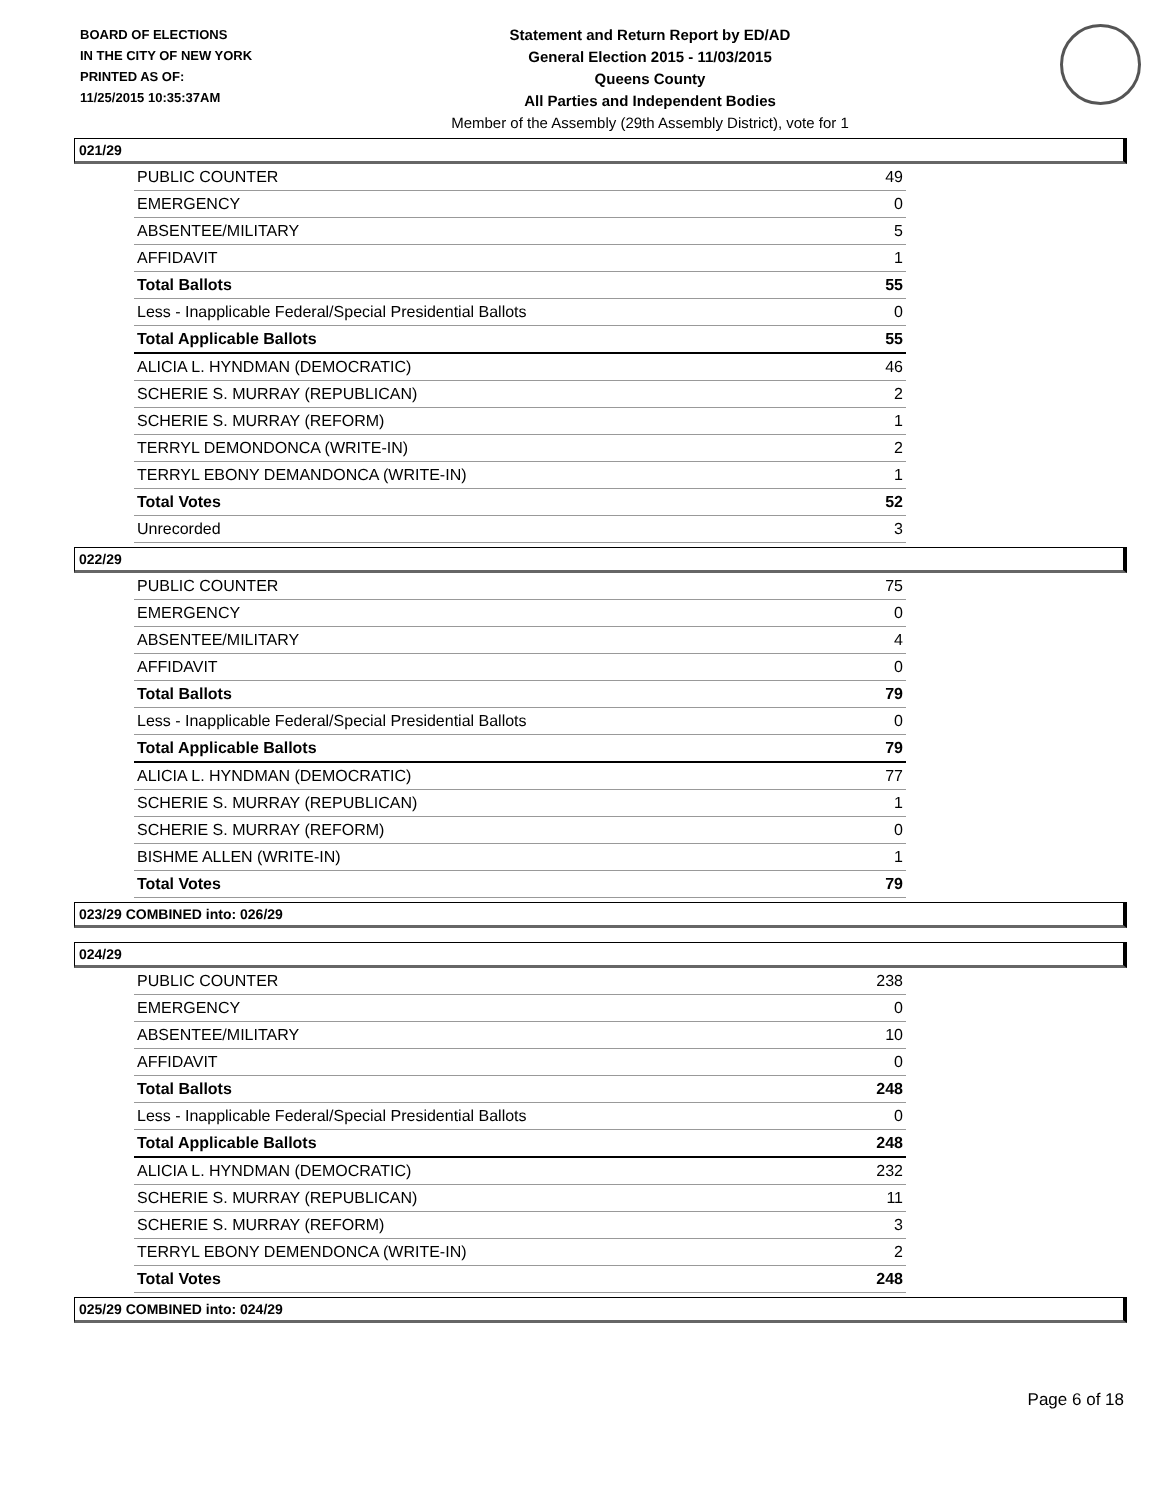BOARD OF ELECTIONS
IN THE CITY OF NEW YORK
PRINTED AS OF:
11/25/2015 10:35:37AM
Statement and Return Report by ED/AD
General Election 2015 - 11/03/2015
Queens County
All Parties and Independent Bodies
Member of the Assembly (29th Assembly District), vote for 1
021/29
| PUBLIC COUNTER | 49 |
| EMERGENCY | 0 |
| ABSENTEE/MILITARY | 5 |
| AFFIDAVIT | 1 |
| Total Ballots | 55 |
| Less - Inapplicable Federal/Special Presidential Ballots | 0 |
| Total Applicable Ballots | 55 |
| ALICIA L. HYNDMAN (DEMOCRATIC) | 46 |
| SCHERIE S. MURRAY (REPUBLICAN) | 2 |
| SCHERIE S. MURRAY (REFORM) | 1 |
| TERRYL DEMONDONCA (WRITE-IN) | 2 |
| TERRYL EBONY DEMANDONCA (WRITE-IN) | 1 |
| Total Votes | 52 |
| Unrecorded | 3 |
022/29
| PUBLIC COUNTER | 75 |
| EMERGENCY | 0 |
| ABSENTEE/MILITARY | 4 |
| AFFIDAVIT | 0 |
| Total Ballots | 79 |
| Less - Inapplicable Federal/Special Presidential Ballots | 0 |
| Total Applicable Ballots | 79 |
| ALICIA L. HYNDMAN (DEMOCRATIC) | 77 |
| SCHERIE S. MURRAY (REPUBLICAN) | 1 |
| SCHERIE S. MURRAY (REFORM) | 0 |
| BISHME ALLEN (WRITE-IN) | 1 |
| Total Votes | 79 |
023/29 COMBINED into: 026/29
024/29
| PUBLIC COUNTER | 238 |
| EMERGENCY | 0 |
| ABSENTEE/MILITARY | 10 |
| AFFIDAVIT | 0 |
| Total Ballots | 248 |
| Less - Inapplicable Federal/Special Presidential Ballots | 0 |
| Total Applicable Ballots | 248 |
| ALICIA L. HYNDMAN (DEMOCRATIC) | 232 |
| SCHERIE S. MURRAY (REPUBLICAN) | 11 |
| SCHERIE S. MURRAY (REFORM) | 3 |
| TERRYL EBONY DEMENDONCA (WRITE-IN) | 2 |
| Total Votes | 248 |
025/29 COMBINED into: 024/29
Page 6 of 18